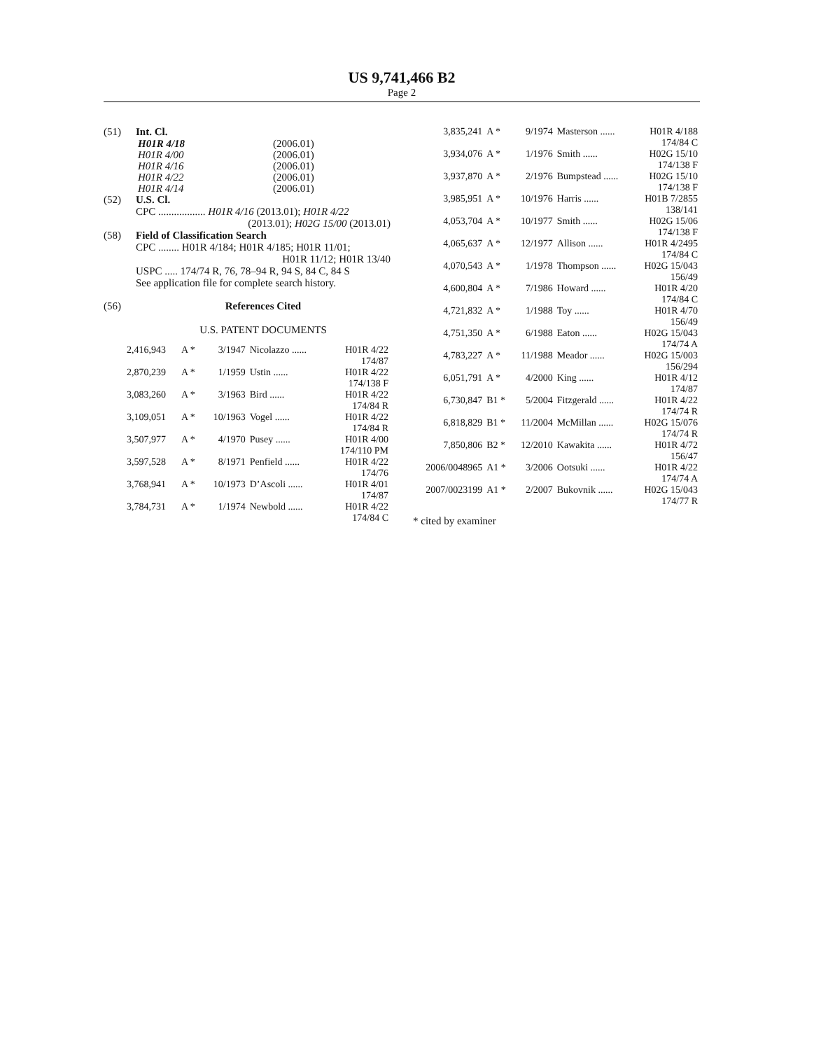US 9,741,466 B2
Page 2
(51) Int. Cl.
| H01R 4/18 | (2006.01) |
| H01R 4/00 | (2006.01) |
| H01R 4/16 | (2006.01) |
| H01R 4/22 | (2006.01) |
| H01R 4/14 | (2006.01) |
(52) U.S. Cl.
CPC .................. H01R 4/16 (2013.01); H01R 4/22
(2013.01); H02G 15/00 (2013.01)
(58) Field of Classification Search
CPC ........ H01R 4/184; H01R 4/185; H01R 11/01;
H01R 11/12; H01R 13/40
USPC ..... 174/74 R, 76, 78–94 R, 94 S, 84 C, 84 S
See application file for complete search history.
(56) References Cited
U.S. PATENT DOCUMENTS
| 2,416,943 | A * | 3/1947 | Nicolazzo ...... | H01R 4/22 174/87 |
| 2,870,239 | A * | 1/1959 | Ustin ...... | H01R 4/22 174/138 F |
| 3,083,260 | A * | 3/1963 | Bird ...... | H01R 4/22 174/84 R |
| 3,109,051 | A * | 10/1963 | Vogel ...... | H01R 4/22 174/84 R |
| 3,507,977 | A * | 4/1970 | Pusey ...... | H01R 4/00 174/110 PM |
| 3,597,528 | A * | 8/1971 | Penfield ...... | H01R 4/22 174/76 |
| 3,768,941 | A * | 10/1973 | D’Ascoli ...... | H01R 4/01 174/87 |
| 3,784,731 | A * | 1/1974 | Newbold ...... | H01R 4/22 174/84 C |
| 3,835,241 | A * | 9/1974 | Masterson ...... | H01R 4/188 174/84 C |
| 3,934,076 | A * | 1/1976 | Smith ...... | H02G 15/10 174/138 F |
| 3,937,870 | A * | 2/1976 | Bumpstead ...... | H02G 15/10 174/138 F |
| 3,985,951 | A * | 10/1976 | Harris ...... | H01B 7/2855 138/141 |
| 4,053,704 | A * | 10/1977 | Smith ...... | H02G 15/06 174/138 F |
| 4,065,637 | A * | 12/1977 | Allison ...... | H01R 4/2495 174/84 C |
| 4,070,543 | A * | 1/1978 | Thompson ...... | H02G 15/043 156/49 |
| 4,600,804 | A * | 7/1986 | Howard ...... | H01R 4/20 174/84 C |
| 4,721,832 | A * | 1/1988 | Toy ...... | H01R 4/70 156/49 |
| 4,751,350 | A * | 6/1988 | Eaton ...... | H02G 15/043 174/74 A |
| 4,783,227 | A * | 11/1988 | Meador ...... | H02G 15/003 156/294 |
| 6,051,791 | A * | 4/2000 | King ...... | H01R 4/12 174/87 |
| 6,730,847 | B1 * | 5/2004 | Fitzgerald ...... | H01R 4/22 174/74 R |
| 6,818,829 | B1 * | 11/2004 | McMillan ...... | H02G 15/076 174/74 R |
| 7,850,806 | B2 * | 12/2010 | Kawakita ...... | H01R 4/72 156/47 |
| 2006/0048965 | A1 * | 3/2006 | Ootsuki ...... | H01R 4/22 174/74 A |
| 2007/0023199 | A1 * | 2/2007 | Bukovnik ...... | H02G 15/043 174/77 R |
* cited by examiner